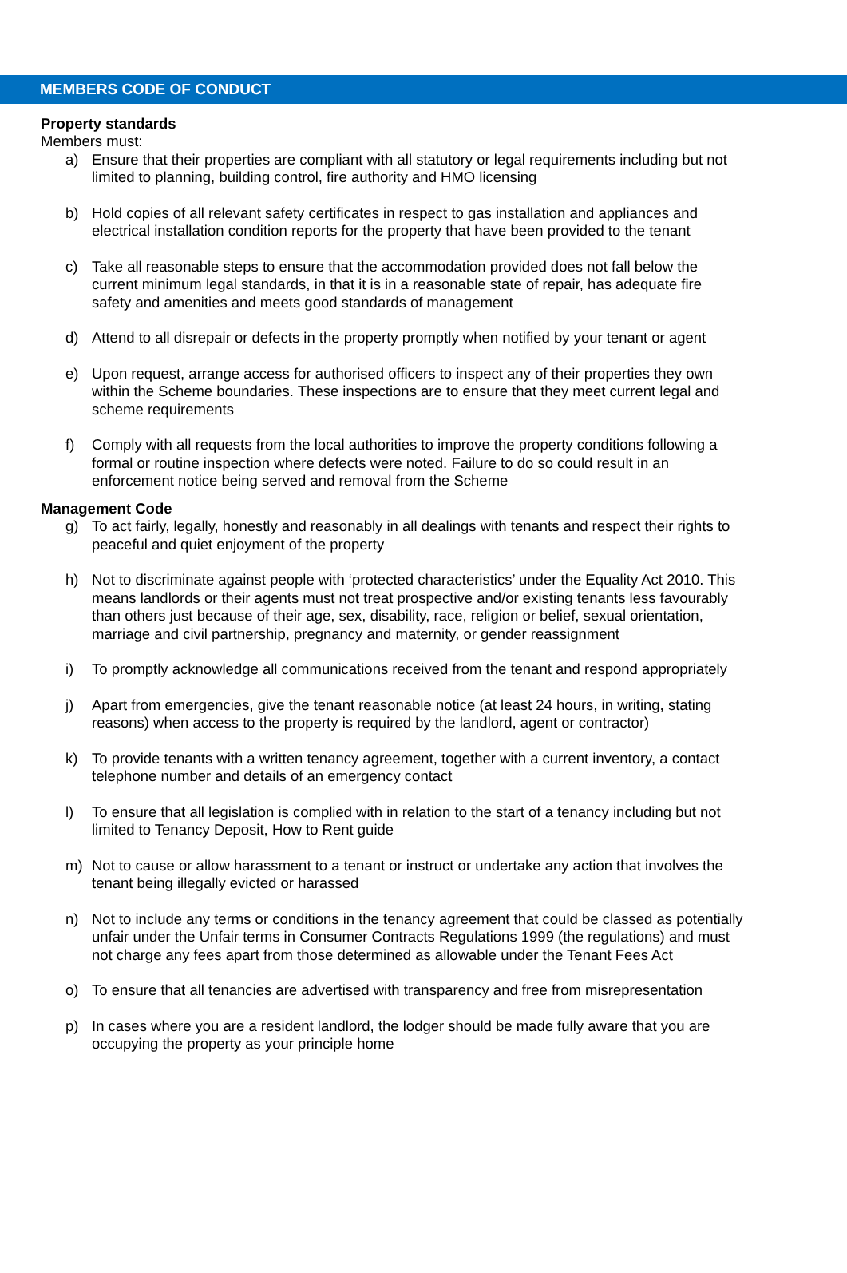MEMBERS CODE OF CONDUCT
Property standards
Members must:
a) Ensure that their properties are compliant with all statutory or legal requirements including but not limited to planning, building control, fire authority and HMO licensing
b) Hold copies of all relevant safety certificates in respect to gas installation and appliances and electrical installation condition reports for the property that have been provided to the tenant
c) Take all reasonable steps to ensure that the accommodation provided does not fall below the current minimum legal standards, in that it is in a reasonable state of repair, has adequate fire safety and amenities and meets good standards of management
d) Attend to all disrepair or defects in the property promptly when notified by your tenant or agent
e) Upon request, arrange access for authorised officers to inspect any of their properties they own within the Scheme boundaries. These inspections are to ensure that they meet current legal and scheme requirements
f) Comply with all requests from the local authorities to improve the property conditions following a formal or routine inspection where defects were noted. Failure to do so could result in an enforcement notice being served and removal from the Scheme
Management Code
g) To act fairly, legally, honestly and reasonably in all dealings with tenants and respect their rights to peaceful and quiet enjoyment of the property
h) Not to discriminate against people with ‘protected characteristics’ under the Equality Act 2010. This means landlords or their agents must not treat prospective and/or existing tenants less favourably than others just because of their age, sex, disability, race, religion or belief, sexual orientation, marriage and civil partnership, pregnancy and maternity, or gender reassignment
i) To promptly acknowledge all communications received from the tenant and respond appropriately
j) Apart from emergencies, give the tenant reasonable notice (at least 24 hours, in writing, stating reasons) when access to the property is required by the landlord, agent or contractor)
k) To provide tenants with a written tenancy agreement, together with a current inventory, a contact telephone number and details of an emergency contact
l) To ensure that all legislation is complied with in relation to the start of a tenancy including but not limited to Tenancy Deposit, How to Rent guide
m) Not to cause or allow harassment to a tenant or instruct or undertake any action that involves the tenant being illegally evicted or harassed
n) Not to include any terms or conditions in the tenancy agreement that could be classed as potentially unfair under the Unfair terms in Consumer Contracts Regulations 1999 (the regulations) and must not charge any fees apart from those determined as allowable under the Tenant Fees Act
o) To ensure that all tenancies are advertised with transparency and free from misrepresentation
p) In cases where you are a resident landlord, the lodger should be made fully aware that you are occupying the property as your principle home